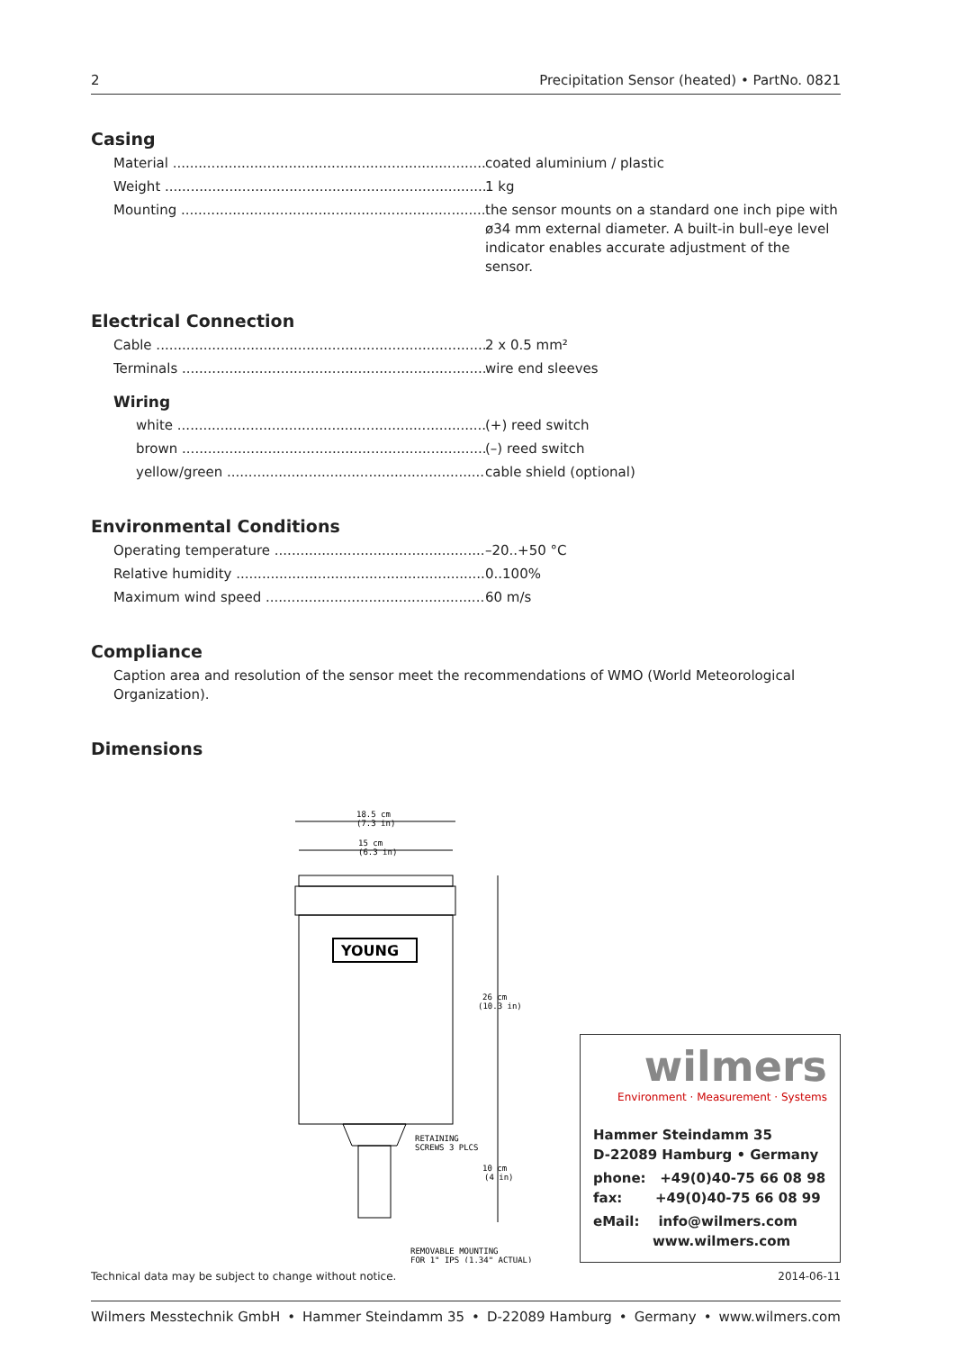2 Precipitation Sensor (heated) • PartNo. 0821
Casing
Material coated aluminium / plastic
Weight 1 kg
Mounting the sensor mounts on a standard one inch pipe with ø34 mm external diameter. A built-in bull-eye level indicator enables accurate adjustment of the sensor.
Electrical Connection
Cable 2 x 0.5 mm²
Terminals wire end sleeves
Wiring
white (+) reed switch
brown (–) reed switch
yellow/green cable shield (optional)
Environmental Conditions
Operating temperature –20..+50 °C
Relative humidity 0..100%
Maximum wind speed 60 m/s
Compliance
Caption area and resolution of the sensor meet the recommendations of WMO (World Meteorological Organization).
Dimensions
18.5 cm
(7.3 in)
15 cm
(6.3 in)
YOUNG
26 cm
(10.3 in)
RETAINING
SCREWS 3 PLCS
10 cm
(4 in)
REMOVABLE MOUNTING
FOR 1" IPS (1.34" ACTUAL)
wilmers
Environment · Measurement · Systems
Hammer Steindamm 35
D-22089 Hamburg • Germany
phone: +49(0)40-75 66 08 98
fax: +49(0)40-75 66 08 99
eMail: info@wilmers.com
www.wilmers.com
Technical data may be subject to change without notice. 2014-06-11
Wilmers Messtechnik GmbH • Hammer Steindamm 35 • D-22089 Hamburg • Germany • www.wilmers.com